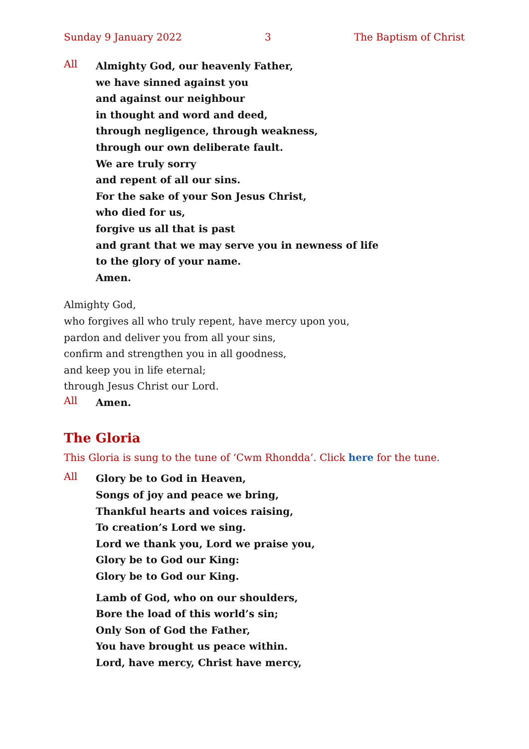Sunday 9 January 2022 3 The Baptism of Christ
All
Almighty God, our heavenly Father,
we have sinned against you
and against our neighbour
in thought and word and deed,
through negligence, through weakness,
through our own deliberate fault.
We are truly sorry
and repent of all our sins.
For the sake of your Son Jesus Christ,
who died for us,
forgive us all that is past
and grant that we may serve you in newness of life
to the glory of your name.
Amen.
Almighty God,
who forgives all who truly repent, have mercy upon you,
pardon and deliver you from all your sins,
confirm and strengthen you in all goodness,
and keep you in life eternal;
through Jesus Christ our Lord.
All
Amen.
The Gloria
This Gloria is sung to the tune of ‘Cwm Rhondda’. Click here for the tune.
All
Glory be to God in Heaven,
Songs of joy and peace we bring,
Thankful hearts and voices raising,
To creation’s Lord we sing.
Lord we thank you, Lord we praise you,
Glory be to God our King:
Glory be to God our King.
Lamb of God, who on our shoulders,
Bore the load of this world’s sin;
Only Son of God the Father,
You have brought us peace within.
Lord, have mercy, Christ have mercy,